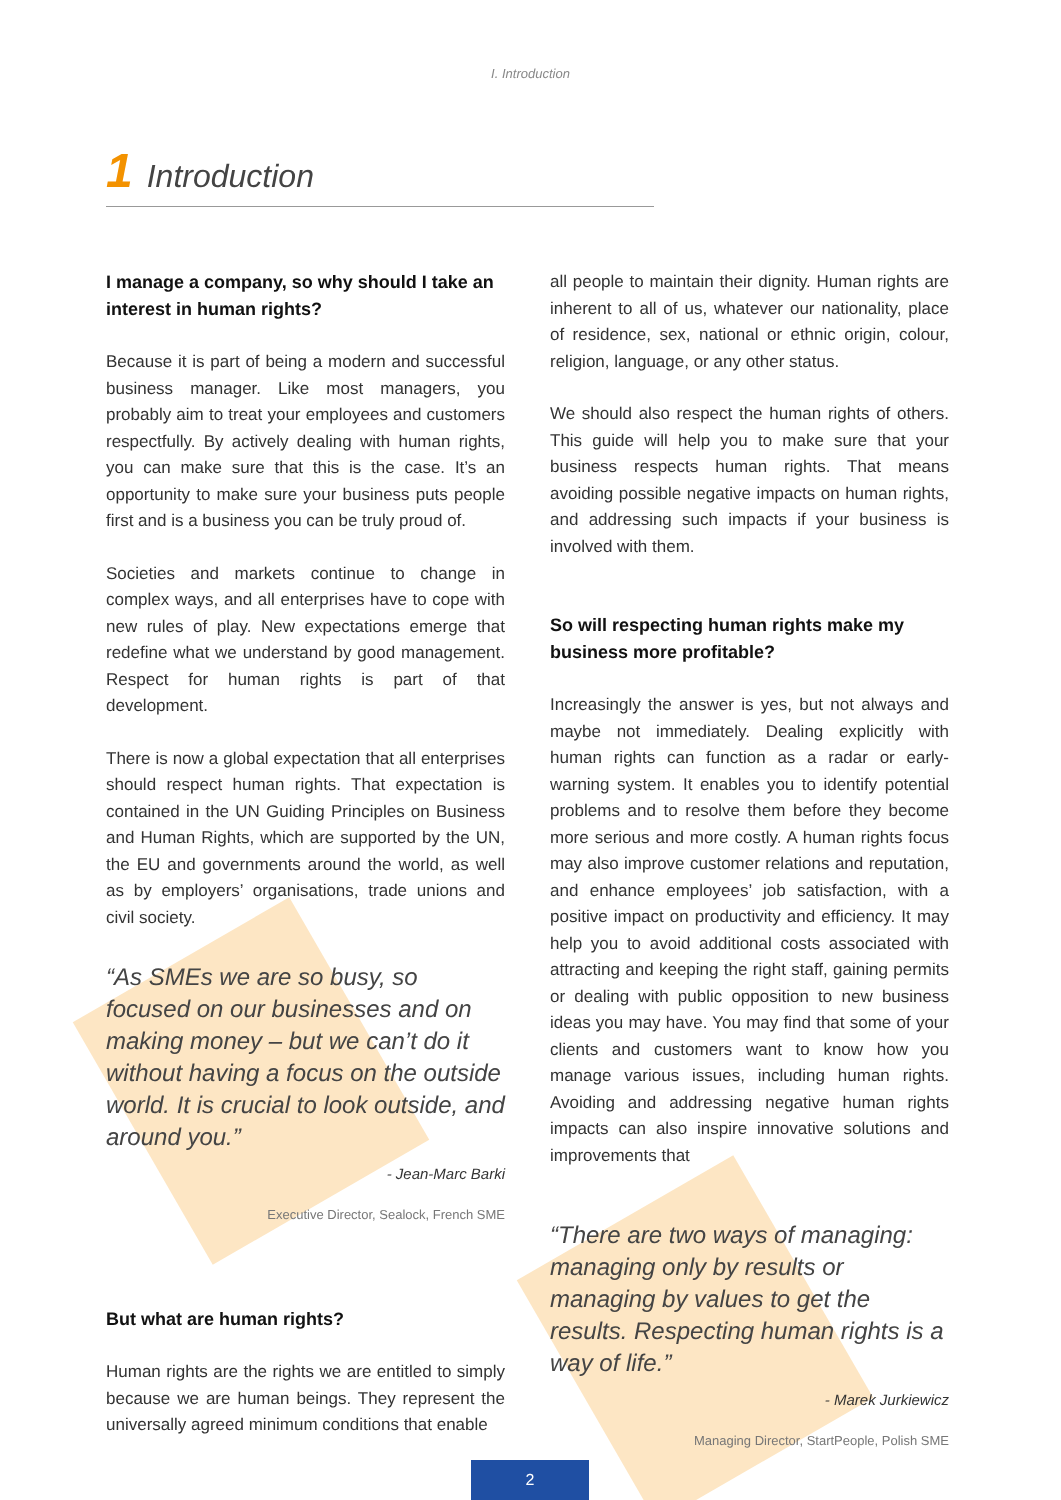I. Introduction
1 Introduction
I manage a company, so why should I take an interest in human rights?
Because it is part of being a modern and successful business manager. Like most managers, you probably aim to treat your employees and customers respectfully. By actively dealing with human rights, you can make sure that this is the case. It’s an opportunity to make sure your business puts people first and is a business you can be truly proud of.
Societies and markets continue to change in complex ways, and all enterprises have to cope with new rules of play. New expectations emerge that redefine what we understand by good management. Respect for human rights is part of that development.
There is now a global expectation that all enterprises should respect human rights. That expectation is contained in the UN Guiding Principles on Business and Human Rights, which are supported by the UN, the EU and governments around the world, as well as by employers’ organisations, trade unions and civil society.
“As SMEs we are so busy, so focused on our businesses and on making money – but we can’t do it without having a focus on the outside world. It is crucial to look outside, and around you.”
- Jean-Marc Barki
Executive Director, Sealock, French SME
But what are human rights?
Human rights are the rights we are entitled to simply because we are human beings. They represent the universally agreed minimum conditions that enable
all people to maintain their dignity. Human rights are inherent to all of us, whatever our nationality, place of residence, sex, national or ethnic origin, colour, religion, language, or any other status.
We should also respect the human rights of others. This guide will help you to make sure that your business respects human rights. That means avoiding possible negative impacts on human rights, and addressing such impacts if your business is involved with them.
So will respecting human rights make my business more profitable?
Increasingly the answer is yes, but not always and maybe not immediately. Dealing explicitly with human rights can function as a radar or early-warning system. It enables you to identify potential problems and to resolve them before they become more serious and more costly. A human rights focus may also improve customer relations and reputation, and enhance employees’ job satisfaction, with a positive impact on productivity and efficiency. It may help you to avoid additional costs associated with attracting and keeping the right staff, gaining permits or dealing with public opposition to new business ideas you may have. You may find that some of your clients and customers want to know how you manage various issues, including human rights. Avoiding and addressing negative human rights impacts can also inspire innovative solutions and improvements that
“There are two ways of managing: managing only by results or managing by values to get the results. Respecting human rights is a way of life.”
- Marek Jurkiewicz
Managing Director, StartPeople, Polish SME
2